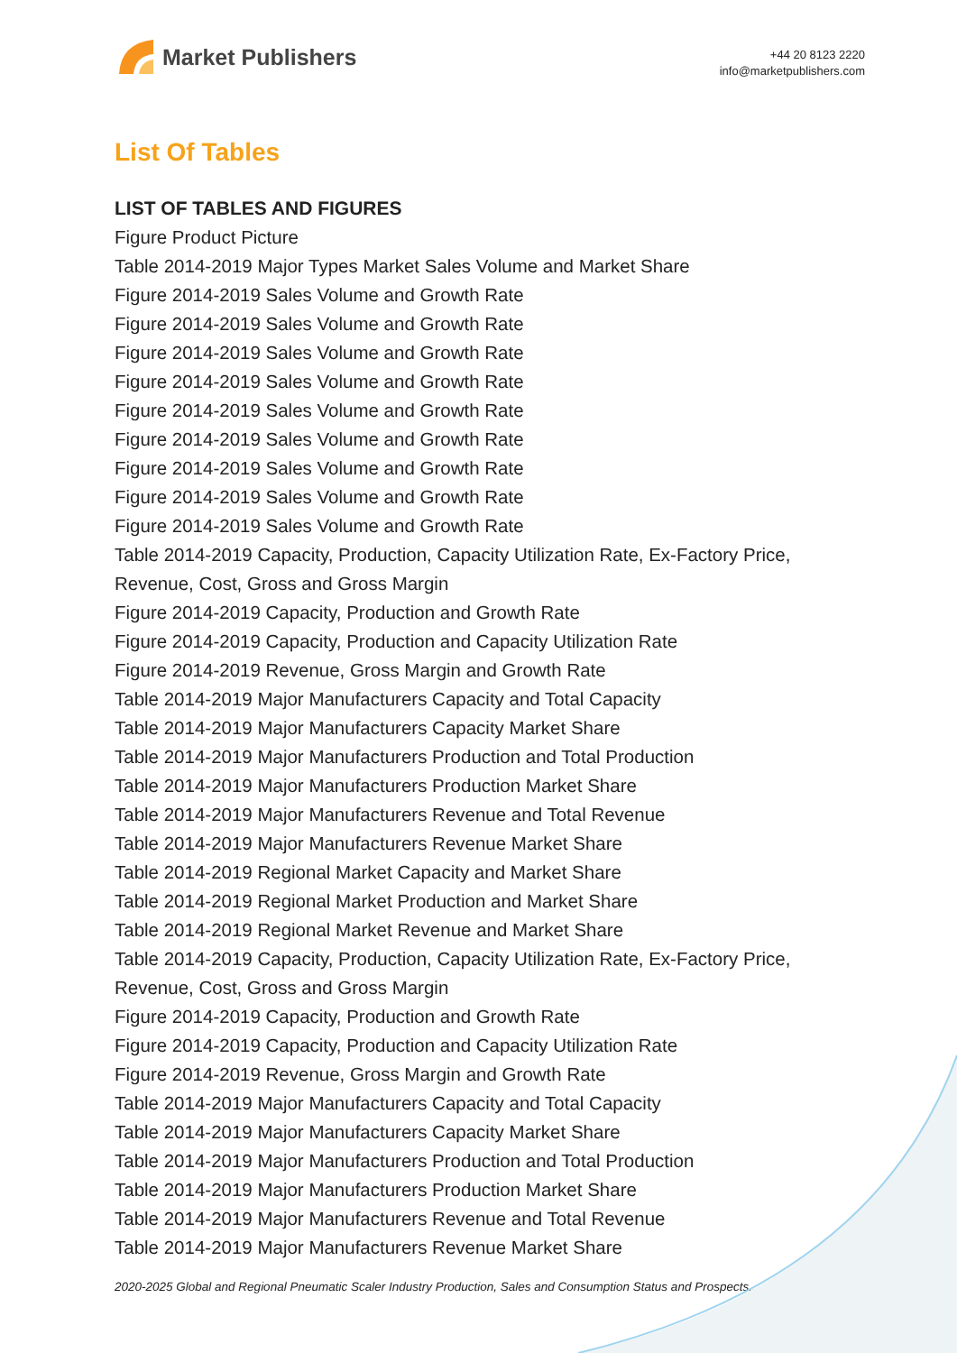Market Publishers
+44 20 8123 2220
info@marketpublishers.com
List Of Tables
LIST OF TABLES AND FIGURES
Figure Product Picture
Table 2014-2019 Major Types Market Sales Volume and Market Share
Figure 2014-2019 Sales Volume and Growth Rate
Figure 2014-2019 Sales Volume and Growth Rate
Figure 2014-2019 Sales Volume and Growth Rate
Figure 2014-2019 Sales Volume and Growth Rate
Figure 2014-2019 Sales Volume and Growth Rate
Figure 2014-2019 Sales Volume and Growth Rate
Figure 2014-2019 Sales Volume and Growth Rate
Figure 2014-2019 Sales Volume and Growth Rate
Figure 2014-2019 Sales Volume and Growth Rate
Table 2014-2019 Capacity, Production, Capacity Utilization Rate, Ex-Factory Price, Revenue, Cost, Gross and Gross Margin
Figure 2014-2019 Capacity, Production and Growth Rate
Figure 2014-2019 Capacity, Production and Capacity Utilization Rate
Figure 2014-2019 Revenue, Gross Margin and Growth Rate
Table 2014-2019 Major Manufacturers Capacity and Total Capacity
Table 2014-2019 Major Manufacturers Capacity Market Share
Table 2014-2019 Major Manufacturers Production and Total Production
Table 2014-2019 Major Manufacturers Production Market Share
Table 2014-2019 Major Manufacturers Revenue and Total Revenue
Table 2014-2019 Major Manufacturers Revenue Market Share
Table 2014-2019 Regional Market Capacity and Market Share
Table 2014-2019 Regional Market Production and Market Share
Table 2014-2019 Regional Market Revenue and Market Share
Table 2014-2019 Capacity, Production, Capacity Utilization Rate, Ex-Factory Price, Revenue, Cost, Gross and Gross Margin
Figure 2014-2019 Capacity, Production and Growth Rate
Figure 2014-2019 Capacity, Production and Capacity Utilization Rate
Figure 2014-2019 Revenue, Gross Margin and Growth Rate
Table 2014-2019 Major Manufacturers Capacity and Total Capacity
Table 2014-2019 Major Manufacturers Capacity Market Share
Table 2014-2019 Major Manufacturers Production and Total Production
Table 2014-2019 Major Manufacturers Production Market Share
Table 2014-2019 Major Manufacturers Revenue and Total Revenue
Table 2014-2019 Major Manufacturers Revenue Market Share
2020-2025 Global and Regional Pneumatic Scaler Industry Production, Sales and Consumption Status and Prospects...